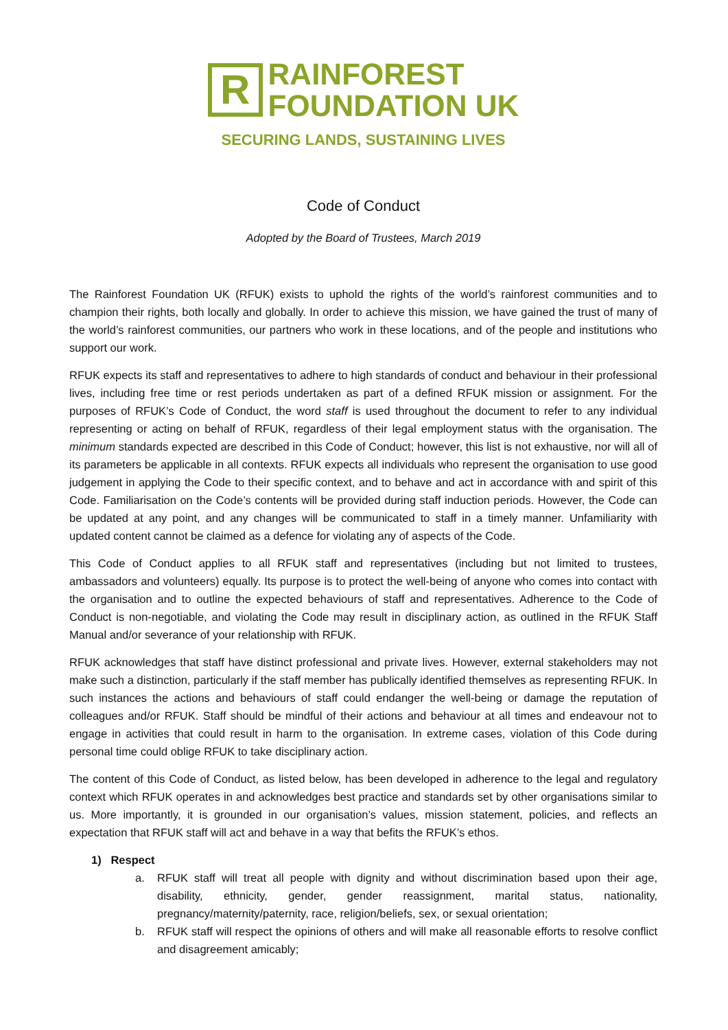R
RAINFOREST
FOUNDATION UK
SECURING LANDS, SUSTAINING LIVES
Code of Conduct
Adopted by the Board of Trustees, March 2019
The Rainforest Foundation UK (RFUK) exists to uphold the rights of the world’s rainforest communities and to champion their rights, both locally and globally. In order to achieve this mission, we have gained the trust of many of the world’s rainforest communities, our partners who work in these locations, and of the people and institutions who support our work.
RFUK expects its staff and representatives to adhere to high standards of conduct and behaviour in their professional lives, including free time or rest periods undertaken as part of a defined RFUK mission or assignment. For the purposes of RFUK’s Code of Conduct, the word staff is used throughout the document to refer to any individual representing or acting on behalf of RFUK, regardless of their legal employment status with the organisation. The minimum standards expected are described in this Code of Conduct; however, this list is not exhaustive, nor will all of its parameters be applicable in all contexts. RFUK expects all individuals who represent the organisation to use good judgement in applying the Code to their specific context, and to behave and act in accordance with and spirit of this Code. Familiarisation on the Code’s contents will be provided during staff induction periods. However, the Code can be updated at any point, and any changes will be communicated to staff in a timely manner. Unfamiliarity with updated content cannot be claimed as a defence for violating any of aspects of the Code.
This Code of Conduct applies to all RFUK staff and representatives (including but not limited to trustees, ambassadors and volunteers) equally. Its purpose is to protect the well-being of anyone who comes into contact with the organisation and to outline the expected behaviours of staff and representatives. Adherence to the Code of Conduct is non-negotiable, and violating the Code may result in disciplinary action, as outlined in the RFUK Staff Manual and/or severance of your relationship with RFUK.
RFUK acknowledges that staff have distinct professional and private lives. However, external stakeholders may not make such a distinction, particularly if the staff member has publically identified themselves as representing RFUK. In such instances the actions and behaviours of staff could endanger the well-being or damage the reputation of colleagues and/or RFUK. Staff should be mindful of their actions and behaviour at all times and endeavour not to engage in activities that could result in harm to the organisation. In extreme cases, violation of this Code during personal time could oblige RFUK to take disciplinary action.
The content of this Code of Conduct, as listed below, has been developed in adherence to the legal and regulatory context which RFUK operates in and acknowledges best practice and standards set by other organisations similar to us. More importantly, it is grounded in our organisation’s values, mission statement, policies, and reflects an expectation that RFUK staff will act and behave in a way that befits the RFUK’s ethos.
1) Respect
a. RFUK staff will treat all people with dignity and without discrimination based upon their age, disability, ethnicity, gender, gender reassignment, marital status, nationality, pregnancy/maternity/paternity, race, religion/beliefs, sex, or sexual orientation;
b. RFUK staff will respect the opinions of others and will make all reasonable efforts to resolve conflict and disagreement amicably;